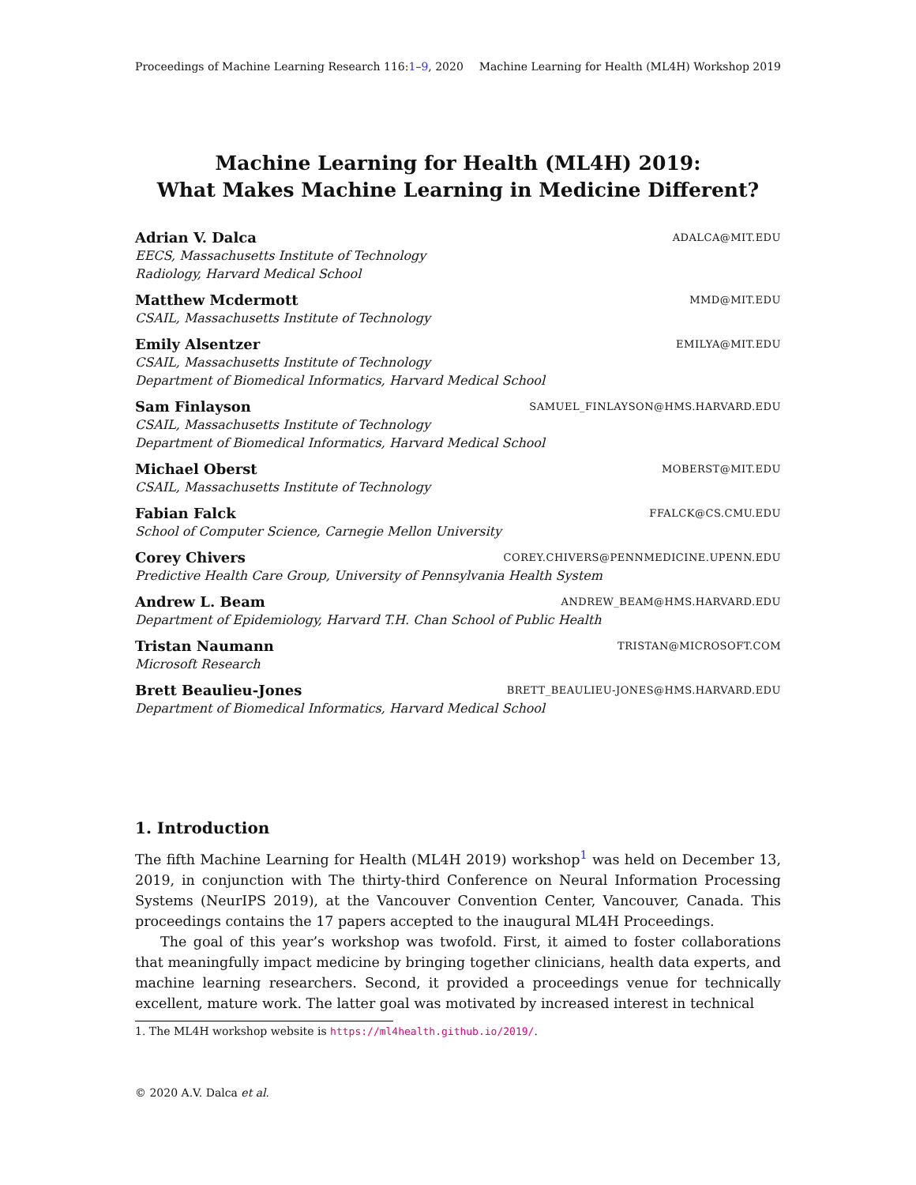Proceedings of Machine Learning Research 116:1–9, 2020 Machine Learning for Health (ML4H) Workshop 2019
Machine Learning for Health (ML4H) 2019:
What Makes Machine Learning in Medicine Different?
Adrian V. Dalca ADALCA@MIT.EDU
EECS, Massachusetts Institute of Technology
Radiology, Harvard Medical School
Matthew Mcdermott MMD@MIT.EDU
CSAIL, Massachusetts Institute of Technology
Emily Alsentzer EMILYA@MIT.EDU
CSAIL, Massachusetts Institute of Technology
Department of Biomedical Informatics, Harvard Medical School
Sam Finlayson SAMUEL_FINLAYSON@HMS.HARVARD.EDU
CSAIL, Massachusetts Institute of Technology
Department of Biomedical Informatics, Harvard Medical School
Michael Oberst MOBERST@MIT.EDU
CSAIL, Massachusetts Institute of Technology
Fabian Falck FFALCK@CS.CMU.EDU
School of Computer Science, Carnegie Mellon University
Corey Chivers COREY.CHIVERS@PENNMEDICINE.UPENN.EDU
Predictive Health Care Group, University of Pennsylvania Health System
Andrew L. Beam ANDREW_BEAM@HMS.HARVARD.EDU
Department of Epidemiology, Harvard T.H. Chan School of Public Health
Tristan Naumann TRISTAN@MICROSOFT.COM
Microsoft Research
Brett Beaulieu-Jones BRETT_BEAULIEU-JONES@HMS.HARVARD.EDU
Department of Biomedical Informatics, Harvard Medical School
1. Introduction
The fifth Machine Learning for Health (ML4H 2019) workshop<sup>1</sup> was held on December 13, 2019, in conjunction with The thirty-third Conference on Neural Information Processing Systems (NeurIPS 2019), at the Vancouver Convention Center, Vancouver, Canada. This proceedings contains the 17 papers accepted to the inaugural ML4H Proceedings.
The goal of this year’s workshop was twofold. First, it aimed to foster collaborations that meaningfully impact medicine by bringing together clinicians, health data experts, and machine learning researchers. Second, it provided a proceedings venue for technically excellent, mature work. The latter goal was motivated by increased interest in technical
1. The ML4H workshop website is https://ml4health.github.io/2019/.
© 2020 A.V. Dalca et al.